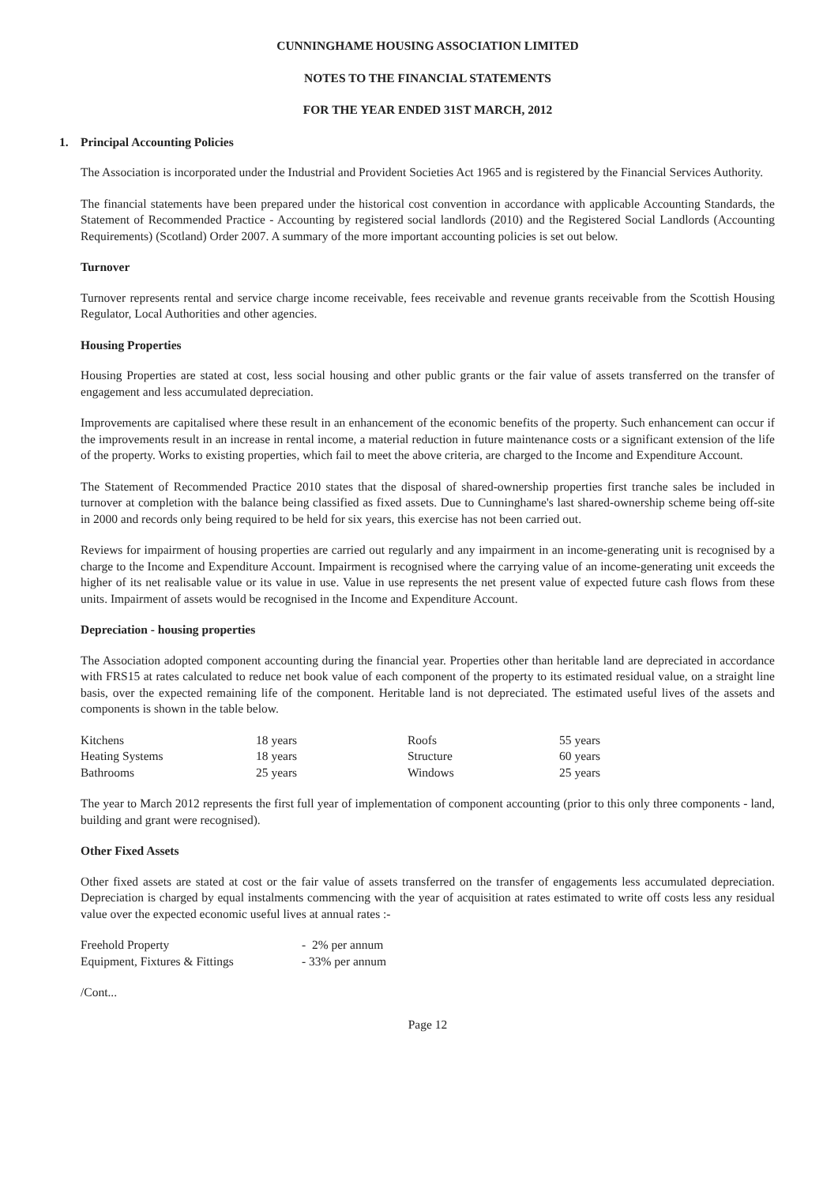CUNNINGHAME HOUSING ASSOCIATION LIMITED
NOTES TO THE FINANCIAL STATEMENTS
FOR THE YEAR ENDED 31ST MARCH, 2012
1. Principal Accounting Policies
The Association is incorporated under the Industrial and Provident Societies Act 1965 and is registered by the Financial Services Authority.
The financial statements have been prepared under the historical cost convention in accordance with applicable Accounting Standards, the Statement of Recommended Practice - Accounting by registered social landlords (2010) and the Registered Social Landlords (Accounting Requirements) (Scotland) Order 2007. A summary of the more important accounting policies is set out below.
Turnover
Turnover represents rental and service charge income receivable, fees receivable and revenue grants receivable from the Scottish Housing Regulator, Local Authorities and other agencies.
Housing Properties
Housing Properties are stated at cost, less social housing and other public grants or the fair value of assets transferred on the transfer of engagement and less accumulated depreciation.
Improvements are capitalised where these result in an enhancement of the economic benefits of the property. Such enhancement can occur if the improvements result in an increase in rental income, a material reduction in future maintenance costs or a significant extension of the life of the property. Works to existing properties, which fail to meet the above criteria, are charged to the Income and Expenditure Account.
The Statement of Recommended Practice 2010 states that the disposal of shared-ownership properties first tranche sales be included in turnover at completion with the balance being classified as fixed assets. Due to Cunninghame's last shared-ownership scheme being off-site in 2000 and records only being required to be held for six years, this exercise has not been carried out.
Reviews for impairment of housing properties are carried out regularly and any impairment in an income-generating unit is recognised by a charge to the Income and Expenditure Account. Impairment is recognised where the carrying value of an income-generating unit exceeds the higher of its net realisable value or its value in use. Value in use represents the net present value of expected future cash flows from these units. Impairment of assets would be recognised in the Income and Expenditure Account.
Depreciation - housing properties
The Association adopted component accounting during the financial year. Properties other than heritable land are depreciated in accordance with FRS15 at rates calculated to reduce net book value of each component of the property to its estimated residual value, on a straight line basis, over the expected remaining life of the component. Heritable land is not depreciated. The estimated useful lives of the assets and components is shown in the table below.
| Kitchens | 18 years | Roofs | 55 years |
| Heating Systems | 18 years | Structure | 60 years |
| Bathrooms | 25 years | Windows | 25 years |
The year to March 2012 represents the first full year of implementation of component accounting (prior to this only three components - land, building and grant were recognised).
Other Fixed Assets
Other fixed assets are stated at cost or the fair value of assets transferred on the transfer of engagements less accumulated depreciation. Depreciation is charged by equal instalments commencing with the year of acquisition at rates estimated to write off costs less any residual value over the expected economic useful lives at annual rates :-
| Freehold Property | - 2% per annum |
| Equipment, Fixtures & Fittings | - 33% per annum |
/Cont...
Page 12